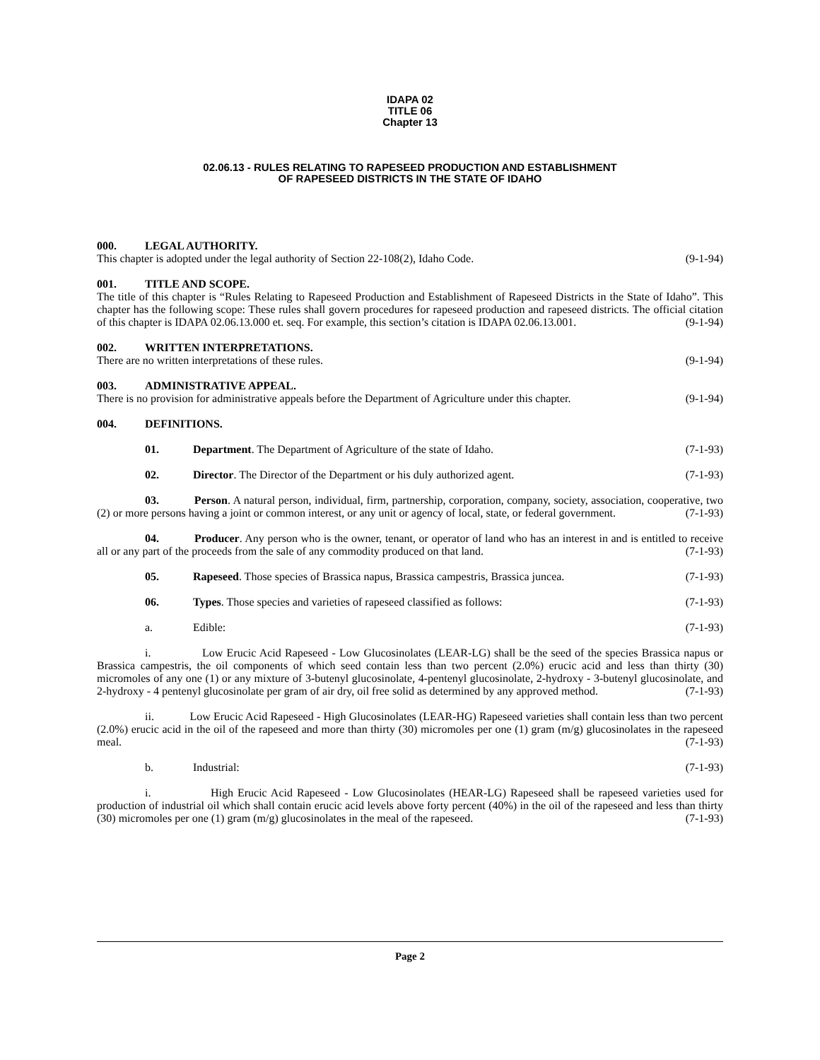IDAPA 02
TITLE 06
Chapter 13
02.06.13 - RULES RELATING TO RAPESEED PRODUCTION AND ESTABLISHMENT
OF RAPESEED DISTRICTS IN THE STATE OF IDAHO
000. LEGAL AUTHORITY.
This chapter is adopted under the legal authority of Section 22-108(2), Idaho Code. (9-1-94)
001. TITLE AND SCOPE.
The title of this chapter is “Rules Relating to Rapeseed Production and Establishment of Rapeseed Districts in the State of Idaho”. This chapter has the following scope: These rules shall govern procedures for rapeseed production and rapeseed districts. The official citation of this chapter is IDAPA 02.06.13.000 et. seq. For example, this section’s citation is IDAPA 02.06.13.001. (9-1-94)
002. WRITTEN INTERPRETATIONS.
There are no written interpretations of these rules. (9-1-94)
003. ADMINISTRATIVE APPEAL.
There is no provision for administrative appeals before the Department of Agriculture under this chapter. (9-1-94)
004. DEFINITIONS.
01. Department. The Department of Agriculture of the state of Idaho. (7-1-93)
02. Director. The Director of the Department or his duly authorized agent. (7-1-93)
03. Person. A natural person, individual, firm, partnership, corporation, company, society, association, cooperative, two (2) or more persons having a joint or common interest, or any unit or agency of local, state, or federal government. (7-1-93)
04. Producer. Any person who is the owner, tenant, or operator of land who has an interest in and is entitled to receive all or any part of the proceeds from the sale of any commodity produced on that land. (7-1-93)
05. Rapeseed. Those species of Brassica napus, Brassica campestris, Brassica juncea. (7-1-93)
06. Types. Those species and varieties of rapeseed classified as follows: (7-1-93)
a. Edible: (7-1-93)
i. Low Erucic Acid Rapeseed - Low Glucosinolates (LEAR-LG) shall be the seed of the species Brassica napus or Brassica campestris, the oil components of which seed contain less than two percent (2.0%) erucic acid and less than thirty (30) micromoles of any one (1) or any mixture of 3-butenyl glucosinolate, 4-pentenyl glucosinolate, 2-hydroxy - 3-butenyl glucosinolate, and 2-hydroxy - 4 pentenyl glucosinolate per gram of air dry, oil free solid as determined by any approved method. (7-1-93)
ii. Low Erucic Acid Rapeseed - High Glucosinolates (LEAR-HG) Rapeseed varieties shall contain less than two percent (2.0%) erucic acid in the oil of the rapeseed and more than thirty (30) micromoles per one (1) gram (m/g) glucosinolates in the rapeseed meal. (7-1-93)
b. Industrial: (7-1-93)
i. High Erucic Acid Rapeseed - Low Glucosinolates (HEAR-LG) Rapeseed shall be rapeseed varieties used for production of industrial oil which shall contain erucic acid levels above forty percent (40%) in the oil of the rapeseed and less than thirty (30) micromoles per one (1) gram (m/g) glucosinolates in the meal of the rapeseed. (7-1-93)
Page 2